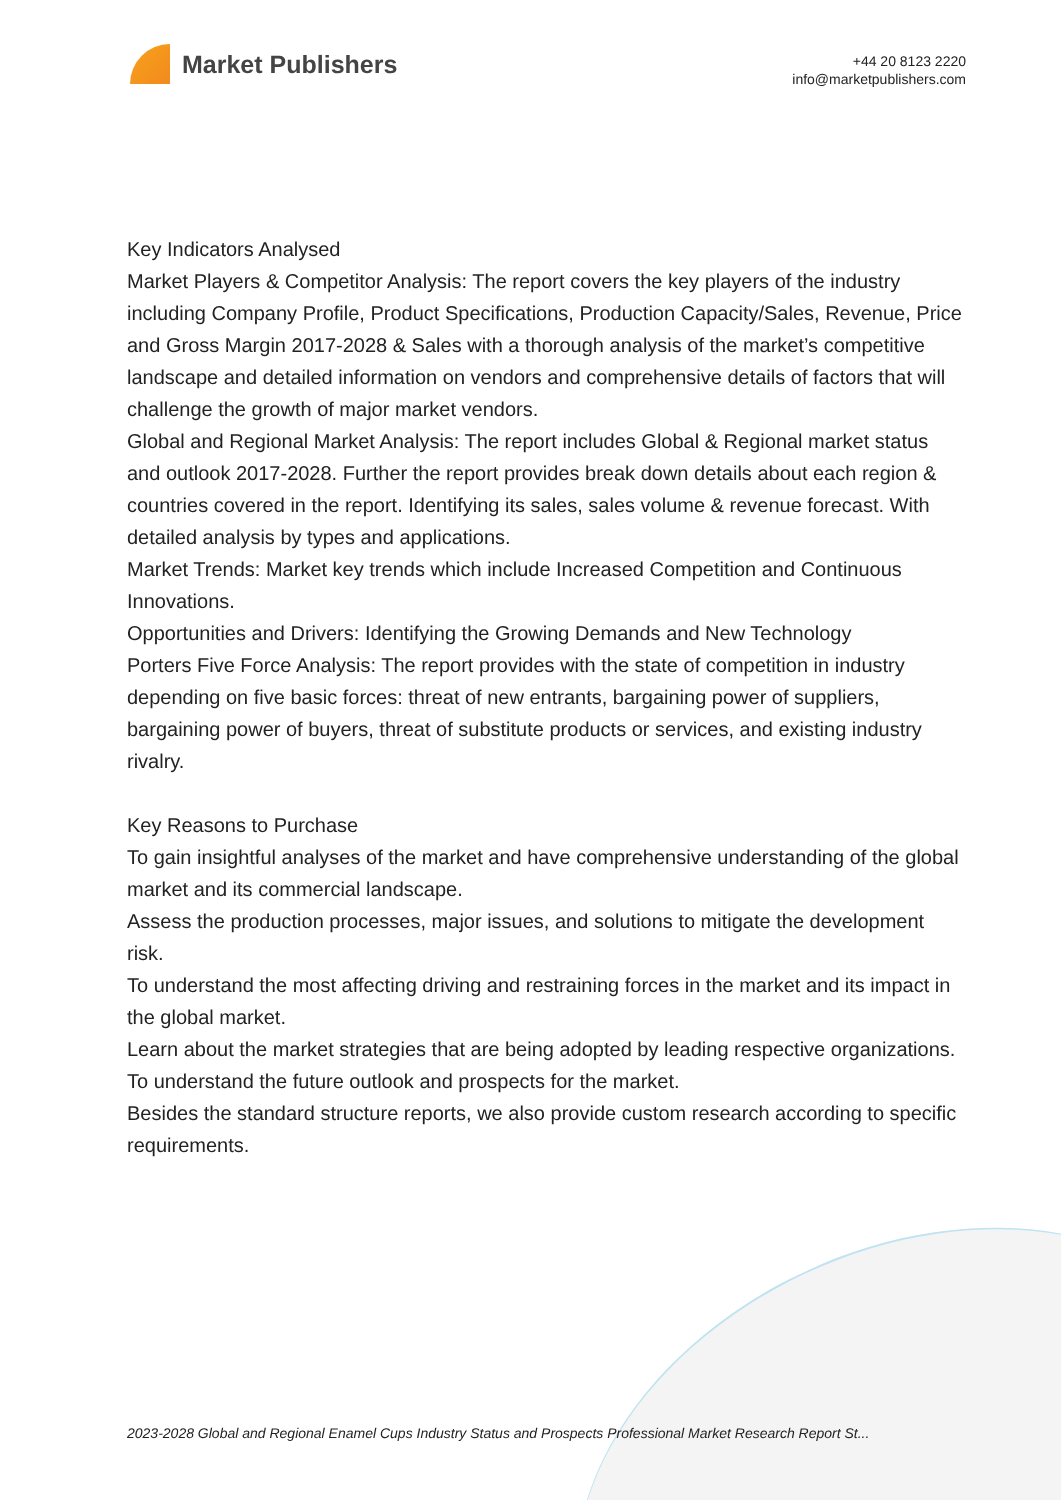Market Publishers
+44 20 8123 2220
info@marketpublishers.com
Key Indicators Analysed
Market Players & Competitor Analysis: The report covers the key players of the industry including Company Profile, Product Specifications, Production Capacity/Sales, Revenue, Price and Gross Margin 2017-2028 & Sales with a thorough analysis of the market’s competitive landscape and detailed information on vendors and comprehensive details of factors that will challenge the growth of major market vendors.
Global and Regional Market Analysis: The report includes Global & Regional market status and outlook 2017-2028. Further the report provides break down details about each region & countries covered in the report. Identifying its sales, sales volume & revenue forecast. With detailed analysis by types and applications.
Market Trends: Market key trends which include Increased Competition and Continuous Innovations.
Opportunities and Drivers: Identifying the Growing Demands and New Technology
Porters Five Force Analysis: The report provides with the state of competition in industry depending on five basic forces: threat of new entrants, bargaining power of suppliers, bargaining power of buyers, threat of substitute products or services, and existing industry rivalry.
Key Reasons to Purchase
To gain insightful analyses of the market and have comprehensive understanding of the global market and its commercial landscape.
Assess the production processes, major issues, and solutions to mitigate the development risk.
To understand the most affecting driving and restraining forces in the market and its impact in the global market.
Learn about the market strategies that are being adopted by leading respective organizations.
To understand the future outlook and prospects for the market.
Besides the standard structure reports, we also provide custom research according to specific requirements.
2023-2028 Global and Regional Enamel Cups Industry Status and Prospects Professional Market Research Report St...